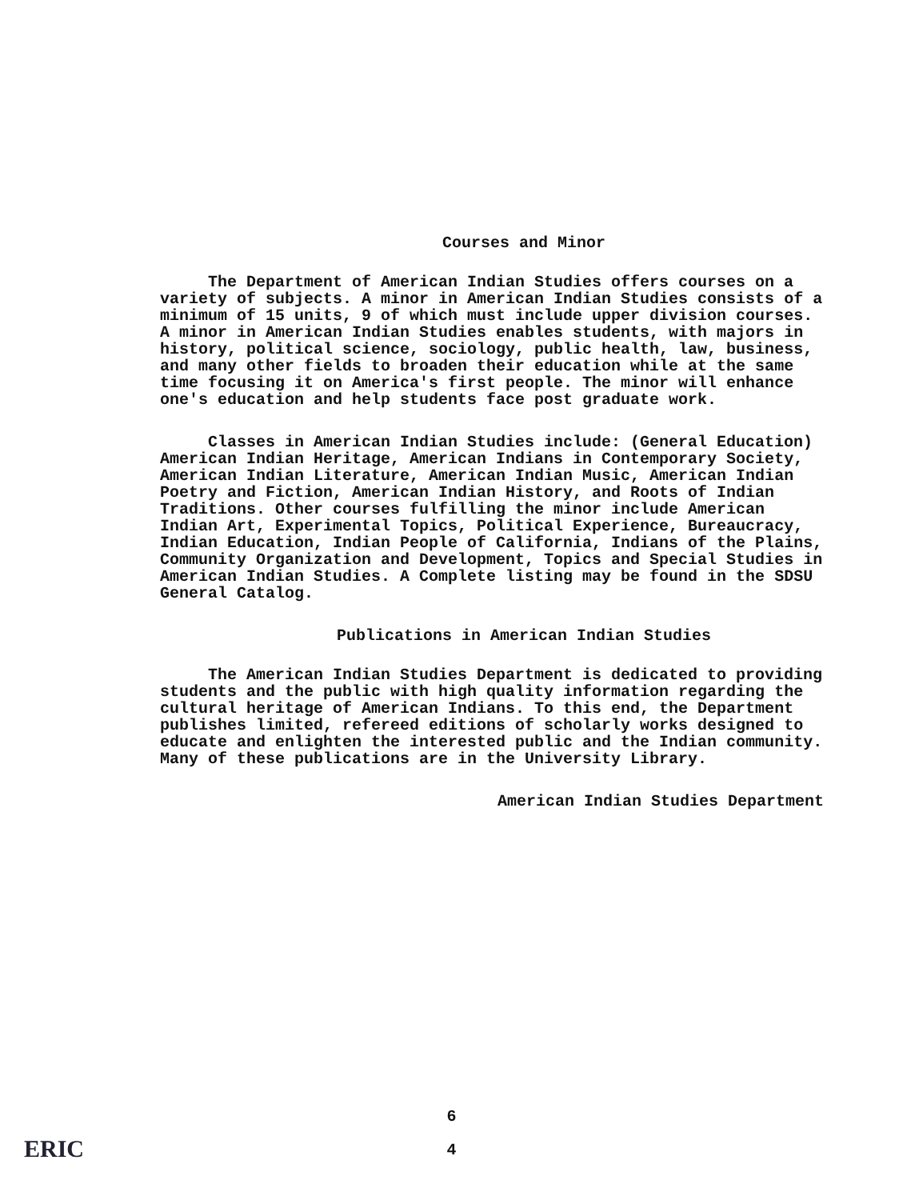Courses and Minor
The Department of American Indian Studies offers courses on a variety of subjects. A minor in American Indian Studies consists of a minimum of 15 units, 9 of which must include upper division courses. A minor in American Indian Studies enables students, with majors in history, political science, sociology, public health, law, business, and many other fields to broaden their education while at the same time focusing it on America's first people. The minor will enhance one's education and help students face post graduate work.
Classes in American Indian Studies include: (General Education) American Indian Heritage, American Indians in Contemporary Society, American Indian Literature, American Indian Music, American Indian Poetry and Fiction, American Indian History, and Roots of Indian Traditions. Other courses fulfilling the minor include American Indian Art, Experimental Topics, Political Experience, Bureaucracy, Indian Education, Indian People of California, Indians of the Plains, Community Organization and Development, Topics and Special Studies in American Indian Studies. A Complete listing may be found in the SDSU General Catalog.
Publications in American Indian Studies
The American Indian Studies Department is dedicated to providing students and the public with high quality information regarding the cultural heritage of American Indians. To this end, the Department publishes limited, refereed editions of scholarly works designed to educate and enlighten the interested public and the Indian community. Many of these publications are in the University Library.
American Indian Studies Department
6
4
ERIC